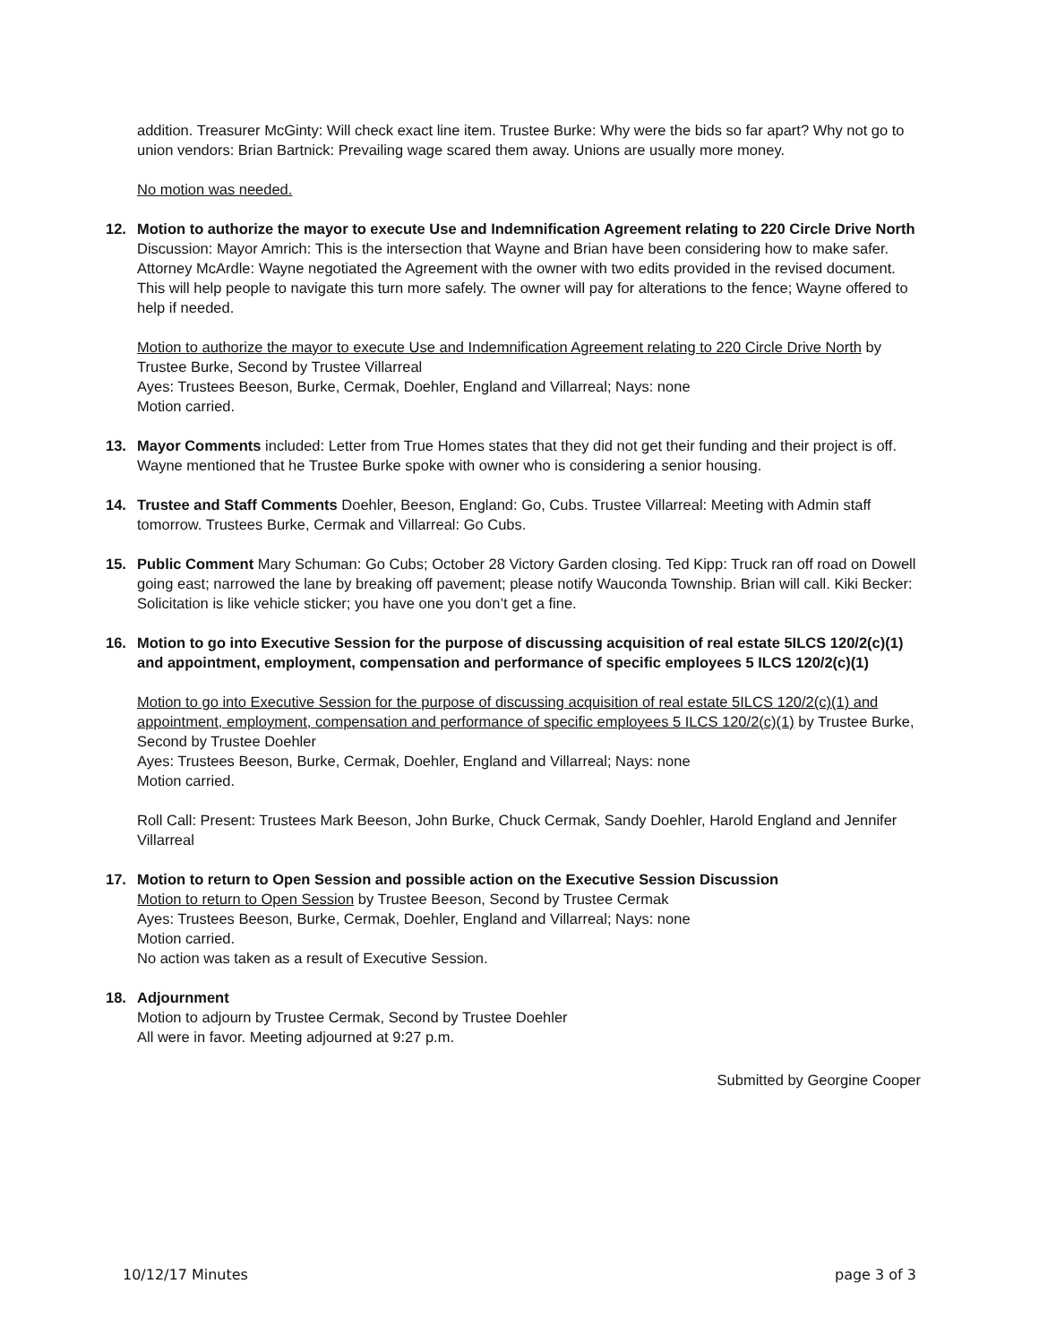addition. Treasurer McGinty: Will check exact line item. Trustee Burke: Why were the bids so far apart? Why not go to union vendors: Brian Bartnick: Prevailing wage scared them away. Unions are usually more money.
No motion was needed.
12. Motion to authorize the mayor to execute Use and Indemnification Agreement relating to 220 Circle Drive North
Discussion: Mayor Amrich: This is the intersection that Wayne and Brian have been considering how to make safer. Attorney McArdle: Wayne negotiated the Agreement with the owner with two edits provided in the revised document. This will help people to navigate this turn more safely. The owner will pay for alterations to the fence; Wayne offered to help if needed.
Motion to authorize the mayor to execute Use and Indemnification Agreement relating to 220 Circle Drive North by Trustee Burke, Second by Trustee Villarreal
Ayes: Trustees Beeson, Burke, Cermak, Doehler, England and Villarreal; Nays: none
Motion carried.
13. Mayor Comments included: Letter from True Homes states that they did not get their funding and their project is off. Wayne mentioned that he Trustee Burke spoke with owner who is considering a senior housing.
14. Trustee and Staff Comments Doehler, Beeson, England: Go, Cubs. Trustee Villarreal: Meeting with Admin staff tomorrow. Trustees Burke, Cermak and Villarreal: Go Cubs.
15. Public Comment Mary Schuman: Go Cubs; October 28 Victory Garden closing. Ted Kipp: Truck ran off road on Dowell going east; narrowed the lane by breaking off pavement; please notify Wauconda Township. Brian will call. Kiki Becker: Solicitation is like vehicle sticker; you have one you don’t get a fine.
16. Motion to go into Executive Session for the purpose of discussing acquisition of real estate 5ILCS 120/2(c)(1) and appointment, employment, compensation and performance of specific employees 5 ILCS 120/2(c)(1)
Motion to go into Executive Session for the purpose of discussing acquisition of real estate 5ILCS 120/2(c)(1) and appointment, employment, compensation and performance of specific employees 5 ILCS 120/2(c)(1) by Trustee Burke, Second by Trustee Doehler
Ayes: Trustees Beeson, Burke, Cermak, Doehler, England and Villarreal; Nays: none
Motion carried.
Roll Call: Present: Trustees Mark Beeson, John Burke, Chuck Cermak, Sandy Doehler, Harold England and Jennifer Villarreal
17. Motion to return to Open Session and possible action on the Executive Session Discussion
Motion to return to Open Session by Trustee Beeson, Second by Trustee Cermak
Ayes: Trustees Beeson, Burke, Cermak, Doehler, England and Villarreal; Nays: none
Motion carried.
No action was taken as a result of Executive Session.
18. Adjournment
Motion to adjourn by Trustee Cermak, Second by Trustee Doehler
All were in favor. Meeting adjourned at 9:27 p.m.
Submitted by Georgine Cooper
10/12/17 Minutes page 3 of 3